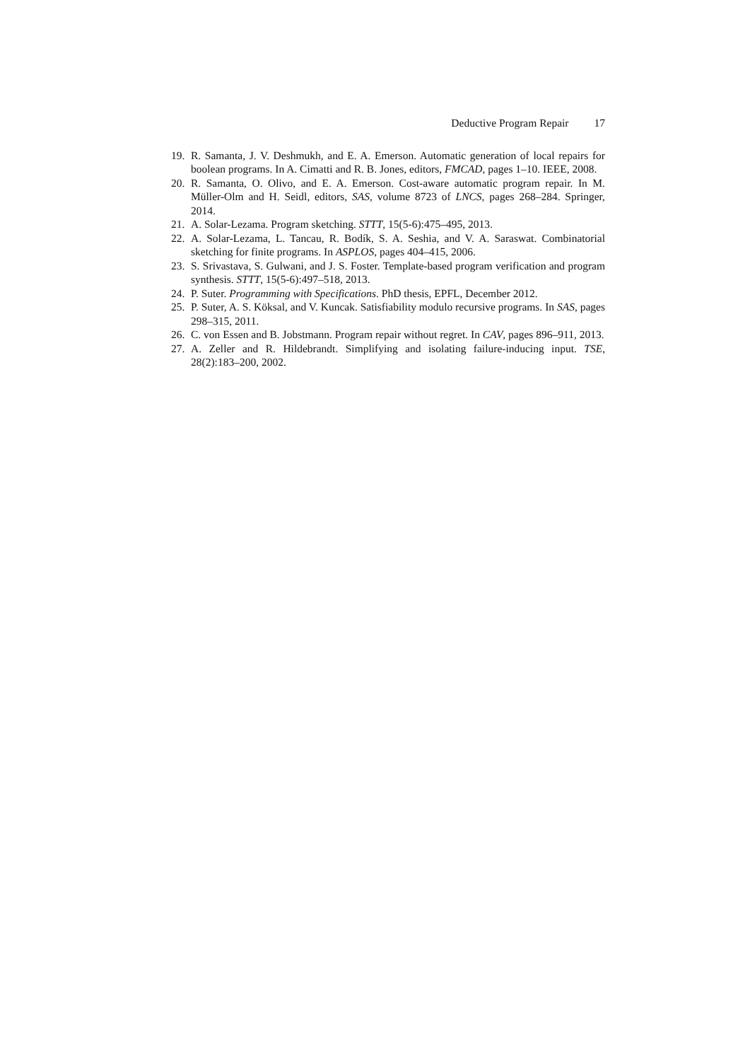Deductive Program Repair 17
19. R. Samanta, J. V. Deshmukh, and E. A. Emerson. Automatic generation of local repairs for boolean programs. In A. Cimatti and R. B. Jones, editors, FMCAD, pages 1–10. IEEE, 2008.
20. R. Samanta, O. Olivo, and E. A. Emerson. Cost-aware automatic program repair. In M. Müller-Olm and H. Seidl, editors, SAS, volume 8723 of LNCS, pages 268–284. Springer, 2014.
21. A. Solar-Lezama. Program sketching. STTT, 15(5-6):475–495, 2013.
22. A. Solar-Lezama, L. Tancau, R. Bodík, S. A. Seshia, and V. A. Saraswat. Combinatorial sketching for finite programs. In ASPLOS, pages 404–415, 2006.
23. S. Srivastava, S. Gulwani, and J. S. Foster. Template-based program verification and program synthesis. STTT, 15(5-6):497–518, 2013.
24. P. Suter. Programming with Specifications. PhD thesis, EPFL, December 2012.
25. P. Suter, A. S. Köksal, and V. Kuncak. Satisfiability modulo recursive programs. In SAS, pages 298–315, 2011.
26. C. von Essen and B. Jobstmann. Program repair without regret. In CAV, pages 896–911, 2013.
27. A. Zeller and R. Hildebrandt. Simplifying and isolating failure-inducing input. TSE, 28(2):183–200, 2002.